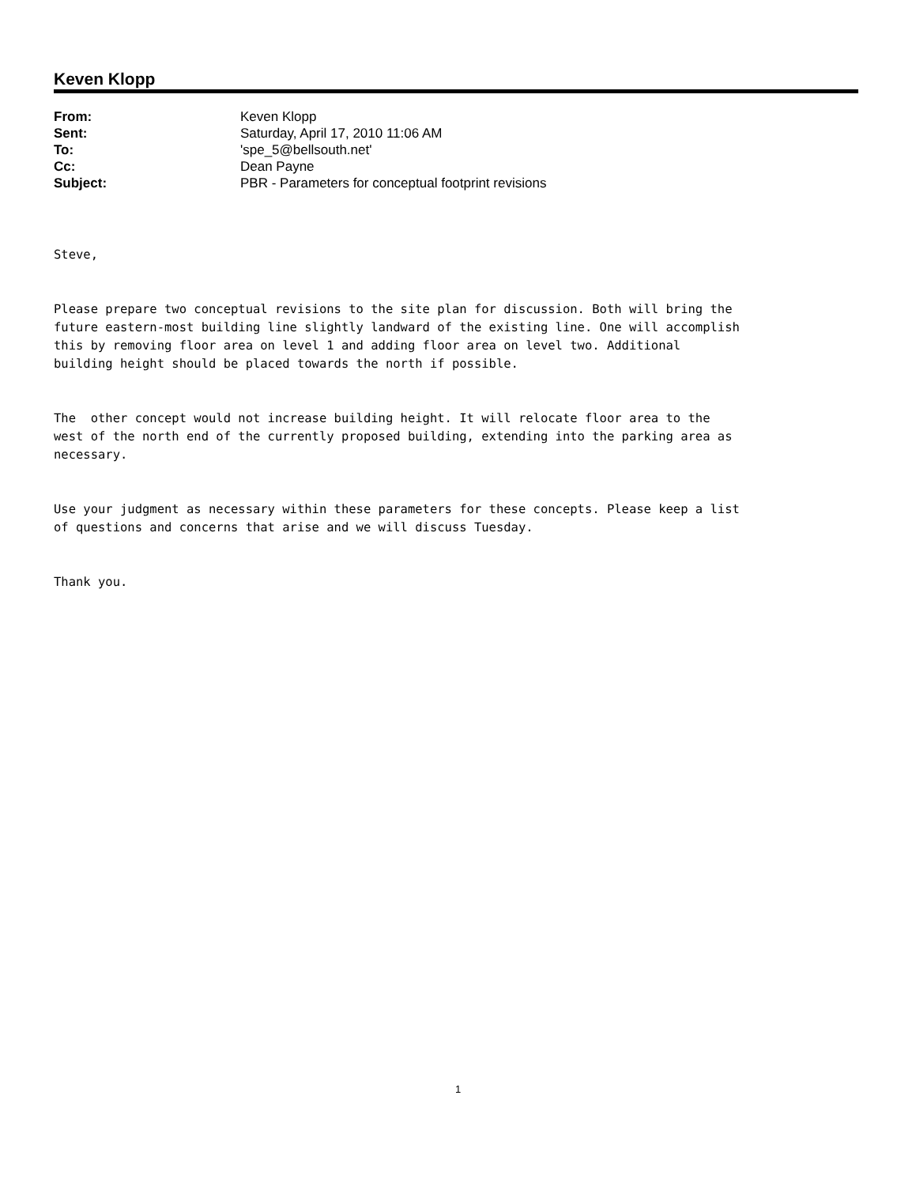Keven Klopp
| From: | Keven Klopp |
| Sent: | Saturday, April 17, 2010 11:06 AM |
| To: | 'spe_5@bellsouth.net' |
| Cc: | Dean Payne |
| Subject: | PBR - Parameters for conceptual footprint revisions |
Steve,
Please prepare two conceptual revisions to the site plan for discussion. Both will bring the future eastern-most building line slightly landward of the existing line. One will accomplish this by removing floor area on level 1 and adding floor area on level two. Additional building height should be placed towards the north if possible.
The other concept would not increase building height. It will relocate floor area to the west of the north end of the currently proposed building, extending into the parking area as necessary.
Use your judgment as necessary within these parameters for these concepts. Please keep a list of questions and concerns that arise and we will discuss Tuesday.
Thank you.
1